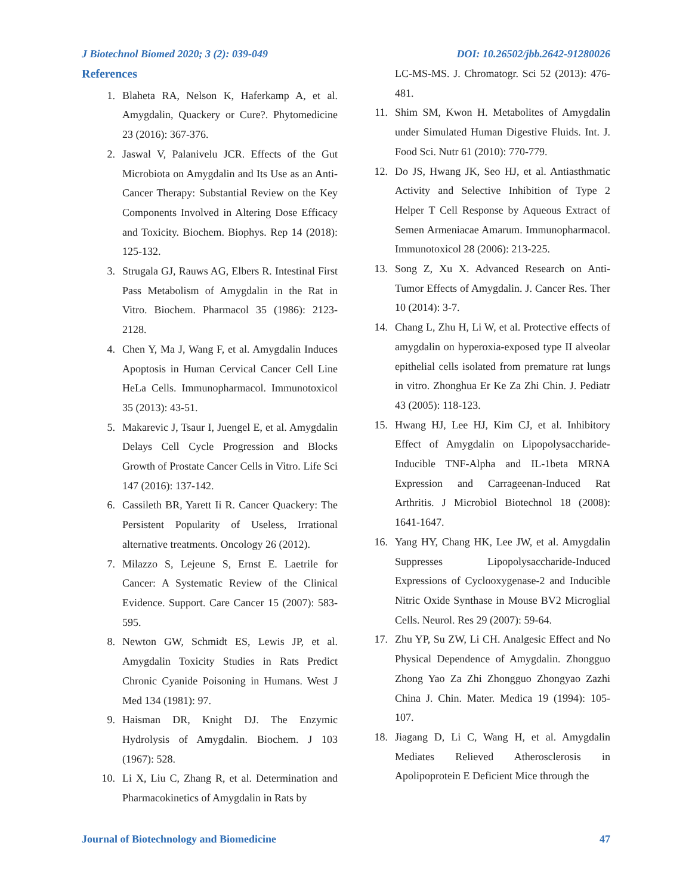J Biotechnol Biomed 2020; 3 (2): 039-049 DOI: 10.26502/jbb.2642-91280026
References
1. Blaheta RA, Nelson K, Haferkamp A, et al. Amygdalin, Quackery or Cure?. Phytomedicine 23 (2016): 367-376.
2. Jaswal V, Palanivelu JCR. Effects of the Gut Microbiota on Amygdalin and Its Use as an Anti-Cancer Therapy: Substantial Review on the Key Components Involved in Altering Dose Efficacy and Toxicity. Biochem. Biophys. Rep 14 (2018): 125-132.
3. Strugala GJ, Rauws AG, Elbers R. Intestinal First Pass Metabolism of Amygdalin in the Rat in Vitro. Biochem. Pharmacol 35 (1986): 2123-2128.
4. Chen Y, Ma J, Wang F, et al. Amygdalin Induces Apoptosis in Human Cervical Cancer Cell Line HeLa Cells. Immunopharmacol. Immunotoxicol 35 (2013): 43-51.
5. Makarevic J, Tsaur I, Juengel E, et al. Amygdalin Delays Cell Cycle Progression and Blocks Growth of Prostate Cancer Cells in Vitro. Life Sci 147 (2016): 137-142.
6. Cassileth BR, Yarett Ii R. Cancer Quackery: The Persistent Popularity of Useless, Irrational alternative treatments. Oncology 26 (2012).
7. Milazzo S, Lejeune S, Ernst E. Laetrile for Cancer: A Systematic Review of the Clinical Evidence. Support. Care Cancer 15 (2007): 583-595.
8. Newton GW, Schmidt ES, Lewis JP, et al. Amygdalin Toxicity Studies in Rats Predict Chronic Cyanide Poisoning in Humans. West J Med 134 (1981): 97.
9. Haisman DR, Knight DJ. The Enzymic Hydrolysis of Amygdalin. Biochem. J 103 (1967): 528.
10. Li X, Liu C, Zhang R, et al. Determination and Pharmacokinetics of Amygdalin in Rats by
LC-MS-MS. J. Chromatogr. Sci 52 (2013): 476-481.
11. Shim SM, Kwon H. Metabolites of Amygdalin under Simulated Human Digestive Fluids. Int. J. Food Sci. Nutr 61 (2010): 770-779.
12. Do JS, Hwang JK, Seo HJ, et al. Antiasthmatic Activity and Selective Inhibition of Type 2 Helper T Cell Response by Aqueous Extract of Semen Armeniacae Amarum. Immunopharmacol. Immunotoxicol 28 (2006): 213-225.
13. Song Z, Xu X. Advanced Research on Anti-Tumor Effects of Amygdalin. J. Cancer Res. Ther 10 (2014): 3-7.
14. Chang L, Zhu H, Li W, et al. Protective effects of amygdalin on hyperoxia-exposed type II alveolar epithelial cells isolated from premature rat lungs in vitro. Zhonghua Er Ke Za Zhi Chin. J. Pediatr 43 (2005): 118-123.
15. Hwang HJ, Lee HJ, Kim CJ, et al. Inhibitory Effect of Amygdalin on Lipopolysaccharide-Inducible TNF-Alpha and IL-1beta MRNA Expression and Carrageenan-Induced Rat Arthritis. J Microbiol Biotechnol 18 (2008): 1641-1647.
16. Yang HY, Chang HK, Lee JW, et al. Amygdalin Suppresses Lipopolysaccharide-Induced Expressions of Cyclooxygenase-2 and Inducible Nitric Oxide Synthase in Mouse BV2 Microglial Cells. Neurol. Res 29 (2007): 59-64.
17. Zhu YP, Su ZW, Li CH. Analgesic Effect and No Physical Dependence of Amygdalin. Zhongguo Zhong Yao Za Zhi Zhongguo Zhongyao Zazhi China J. Chin. Mater. Medica 19 (1994): 105-107.
18. Jiagang D, Li C, Wang H, et al. Amygdalin Mediates Relieved Atherosclerosis in Apolipoprotein E Deficient Mice through the
Journal of Biotechnology and Biomedicine 47